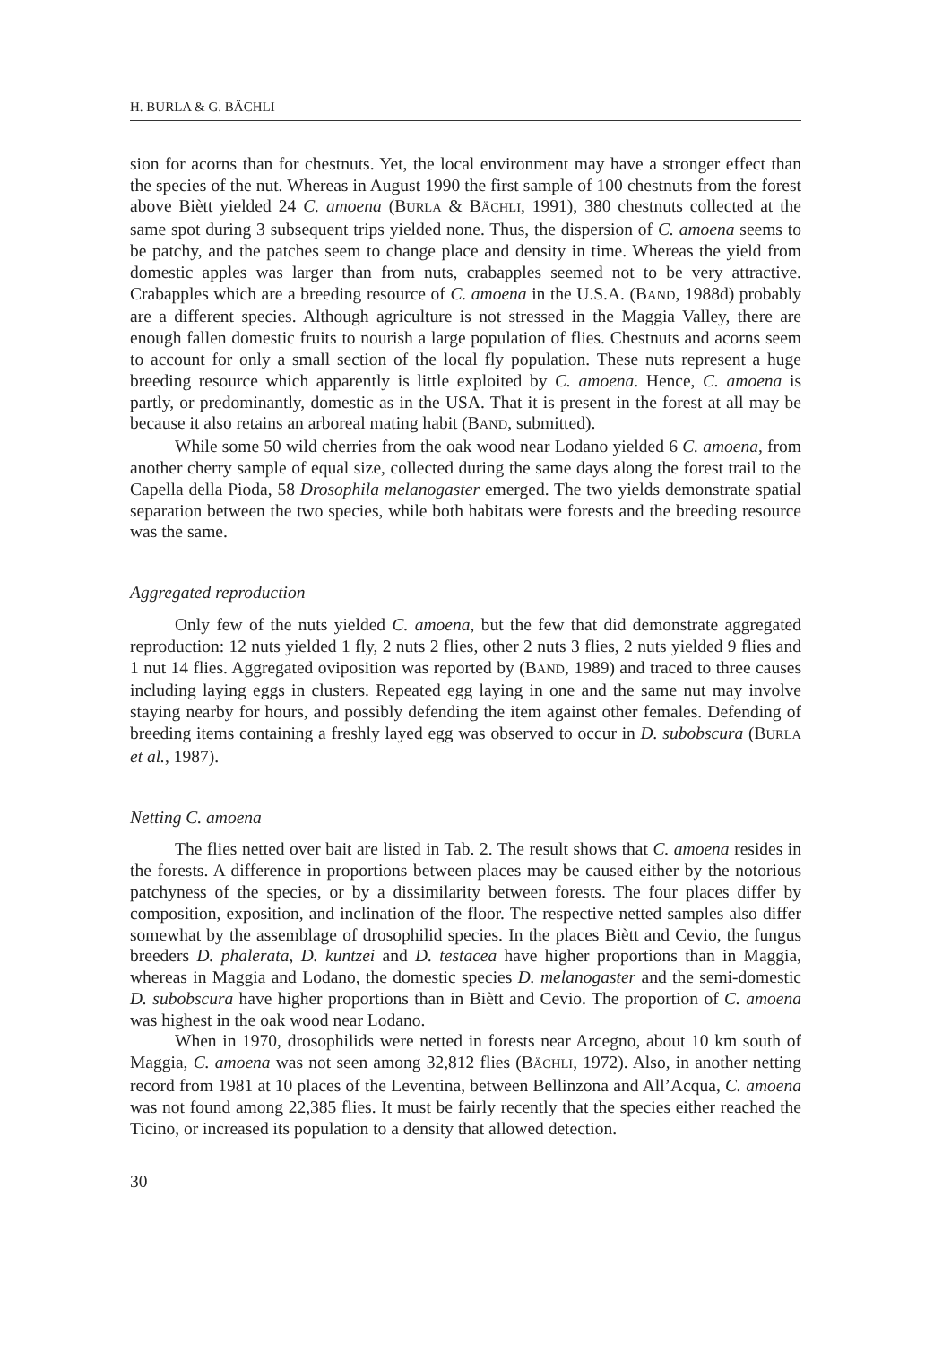H. BURLA & G. BÄCHLI
sion for acorns than for chestnuts. Yet, the local environment may have a stronger effect than the species of the nut. Whereas in August 1990 the first sample of 100 chestnuts from the forest above Biètt yielded 24 C. amoena (BURLA & BÄCHLI, 1991), 380 chestnuts collected at the same spot during 3 subsequent trips yielded none. Thus, the dispersion of C. amoena seems to be patchy, and the patches seem to change place and density in time. Whereas the yield from domestic apples was larger than from nuts, crabapples seemed not to be very attractive. Crabapples which are a breeding resource of C. amoena in the U.S.A. (BAND, 1988d) probably are a different species. Although agriculture is not stressed in the Maggia Valley, there are enough fallen domestic fruits to nourish a large population of flies. Chestnuts and acorns seem to account for only a small section of the local fly population. These nuts represent a huge breeding resource which apparently is little exploited by C. amoena. Hence, C. amoena is partly, or predominantly, domestic as in the USA. That it is present in the forest at all may be because it also retains an arboreal mating habit (BAND, submitted).
While some 50 wild cherries from the oak wood near Lodano yielded 6 C. amoena, from another cherry sample of equal size, collected during the same days along the forest trail to the Capella della Pioda, 58 Drosophila melanogaster emerged. The two yields demonstrate spatial separation between the two species, while both habitats were forests and the breeding resource was the same.
Aggregated reproduction
Only few of the nuts yielded C. amoena, but the few that did demonstrate aggregated reproduction: 12 nuts yielded 1 fly, 2 nuts 2 flies, other 2 nuts 3 flies, 2 nuts yielded 9 flies and 1 nut 14 flies. Aggregated oviposition was reported by (BAND, 1989) and traced to three causes including laying eggs in clusters. Repeated egg laying in one and the same nut may involve staying nearby for hours, and possibly defending the item against other females. Defending of breeding items containing a freshly layed egg was observed to occur in D. subobscura (BURLA et al., 1987).
Netting C. amoena
The flies netted over bait are listed in Tab. 2. The result shows that C. amoena resides in the forests. A difference in proportions between places may be caused either by the notorious patchyness of the species, or by a dissimilarity between forests. The four places differ by composition, exposition, and inclination of the floor. The respective netted samples also differ somewhat by the assemblage of drosophilid species. In the places Biètt and Cevio, the fungus breeders D. phalerata, D. kuntzei and D. testacea have higher proportions than in Maggia, whereas in Maggia and Lodano, the domestic species D. melanogaster and the semi-domestic D. subobscura have higher proportions than in Biètt and Cevio. The proportion of C. amoena was highest in the oak wood near Lodano.
When in 1970, drosophilids were netted in forests near Arcegno, about 10 km south of Maggia, C. amoena was not seen among 32,812 flies (BÄCHLI, 1972). Also, in another netting record from 1981 at 10 places of the Leventina, between Bellinzona and All’Acqua, C. amoena was not found among 22,385 flies. It must be fairly recently that the species either reached the Ticino, or increased its population to a density that allowed detection.
30